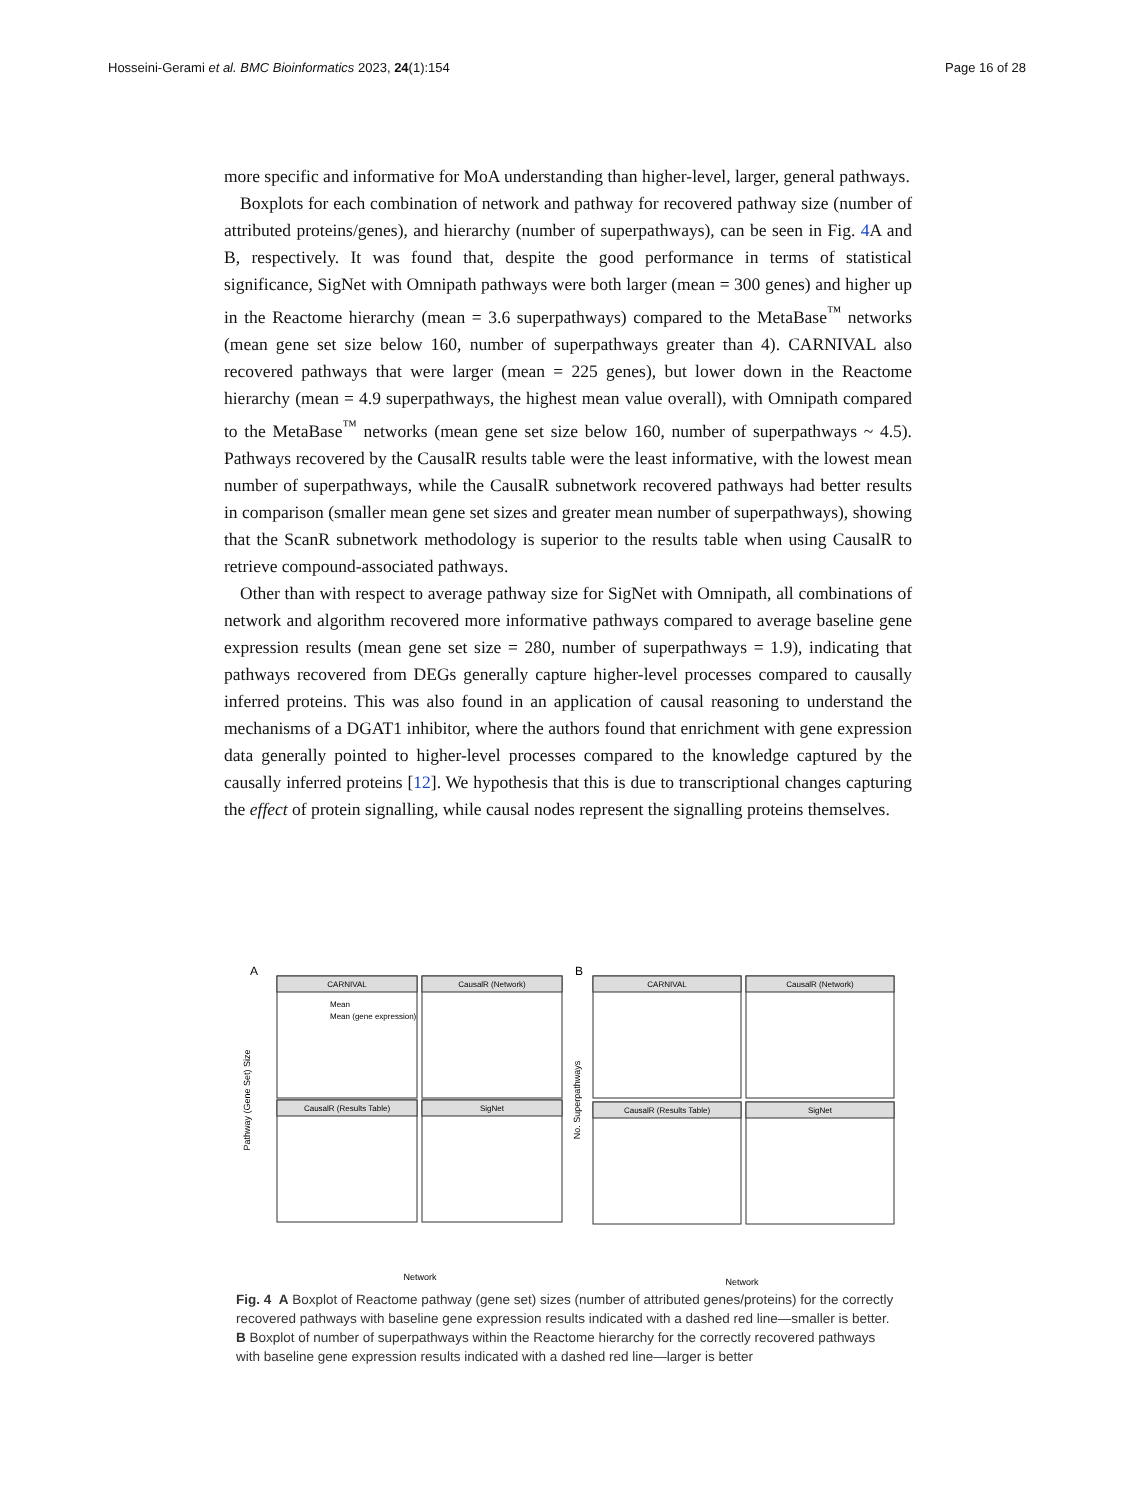Hosseini-Gerami et al. BMC Bioinformatics 2023, 24(1):154 Page 16 of 28
more specific and informative for MoA understanding than higher-level, larger, general pathways.
Boxplots for each combination of network and pathway for recovered pathway size (number of attributed proteins/genes), and hierarchy (number of superpathways), can be seen in Fig. 4 A and B, respectively. It was found that, despite the good performance in terms of statistical significance, SigNet with Omnipath pathways were both larger (mean = 300 genes) and higher up in the Reactome hierarchy (mean = 3.6 superpathways) compared to the MetaBase<sup>™</sup> networks (mean gene set size below 160, number of superpathways greater than 4). CARNIVAL also recovered pathways that were larger (mean = 225 genes), but lower down in the Reactome hierarchy (mean = 4.9 superpathways, the highest mean value overall), with Omnipath compared to the MetaBase<sup>™</sup> networks (mean gene set size below 160, number of superpathways ~ 4.5). Pathways recovered by the CausalR results table were the least informative, with the lowest mean number of superpathways, while the CausalR subnetwork recovered pathways had better results in comparison (smaller mean gene set sizes and greater mean number of superpathways), showing that the ScanR subnetwork methodology is superior to the results table when using CausalR to retrieve compound-associated pathways.
Other than with respect to average pathway size for SigNet with Omnipath, all combinations of network and algorithm recovered more informative pathways compared to average baseline gene expression results (mean gene set size = 280, number of superpathways = 1.9), indicating that pathways recovered from DEGs generally capture higher-level processes compared to causally inferred proteins. This was also found in an application of causal reasoning to understand the mechanisms of a DGAT1 inhibitor, where the authors found that enrichment with gene expression data generally pointed to higher-level processes compared to the knowledge captured by the causally inferred proteins [12]. We hypothesis that this is due to transcriptional changes capturing the effect of protein signalling, while causal nodes represent the signalling proteins themselves.
A
B
CARNIVAL
CausalR (Network)
CausalR (Results Table)
SigNet
CARNIVAL
CausalR (Network)
CausalR (Results Table)
SigNet
Mean
Mean (gene expression)
Pathway (Gene Set) Size
No. Superpathways
Network
Network
Fig. 4 A Boxplot of Reactome pathway (gene set) sizes (number of attributed genes/proteins) for the correctly recovered pathways with baseline gene expression results indicated with a dashed red line—smaller is better. B Boxplot of number of superpathways within the Reactome hierarchy for the correctly recovered pathways with baseline gene expression results indicated with a dashed red line—larger is better